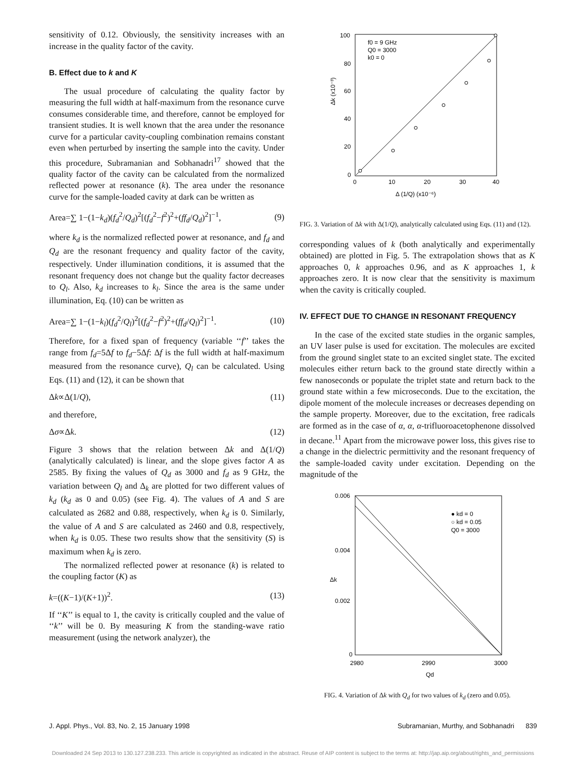sensitivity of 0.12. Obviously, the sensitivity increases with an increase in the quality factor of the cavity.
B. Effect due to k and K
The usual procedure of calculating the quality factor by measuring the full width at half-maximum from the resonance curve consumes considerable time, and therefore, cannot be employed for transient studies. It is well known that the area under the resonance curve for a particular cavity-coupling combination remains constant even when perturbed by inserting the sample into the cavity. Under this procedure, Subramanian and Sobhanadri<sup>17</sup> showed that the quality factor of the cavity can be calculated from the normalized reflected power at resonance (k). The area under the resonance curve for the sample-loaded cavity at dark can be written as
Area=∑ 1−(1−k<sub>d</sub>)(f<sub>d</sub><sup>2</sup>/Q<sub>d</sub>)<sup>2</sup>[(f<sub>d</sub><sup>2</sup>−f<sup>2</sup>)<sup>2</sup>+(ff<sub>d</sub>/Q<sub>d</sub>)<sup>2</sup>]<sup>−1</sup>, (9)
where k<sub>d</sub> is the normalized reflected power at resonance, and f<sub>d</sub> and Q<sub>d</sub> are the resonant frequency and quality factor of the cavity, respectively. Under illumination conditions, it is assumed that the resonant frequency does not change but the quality factor decreases to Q<sub>l</sub>. Also, k<sub>d</sub> increases to k<sub>l</sub>. Since the area is the same under illumination, Eq. (10) can be written as
Area=∑ 1−(1−k<sub>l</sub>)(f<sub>d</sub><sup>2</sup>/Q<sub>l</sub>)<sup>2</sup>[(f<sub>d</sub><sup>2</sup>−f<sup>2</sup>)<sup>2</sup>+(ff<sub>d</sub>/Q<sub>l</sub>)<sup>2</sup>]<sup>−1</sup>. (10)
Therefore, for a fixed span of frequency (variable ‘‘f’’ takes the range from f<sub>d</sub>=5Δf to f<sub>d</sub>−5Δf: Δf is the full width at half-maximum measured from the resonance curve), Q<sub>l</sub> can be calculated. Using Eqs. (11) and (12), it can be shown that
Δk∝Δ(1/Q), (11)
and therefore,
Δσ∝Δk. (12)
Figure 3 shows that the relation between Δk and Δ(1/Q) (analytically calculated) is linear, and the slope gives factor A as 2585. By fixing the values of Q<sub>d</sub> as 3000 and f<sub>d</sub> as 9 GHz, the variation between Q<sub>l</sub> and Δ<sub>k</sub> are plotted for two different values of k<sub>d</sub> (k<sub>d</sub> as 0 and 0.05) (see Fig. 4). The values of A and S are calculated as 2682 and 0.88, respectively, when k<sub>d</sub> is 0. Similarly, the value of A and S are calculated as 2460 and 0.8, respectively, when k<sub>d</sub> is 0.05. These two results show that the sensitivity (S) is maximum when k<sub>d</sub> is zero.
The normalized reflected power at resonance (k) is related to the coupling factor (K) as
k=((K−1)/(K+1))<sup>2</sup>. (13)
If ‘‘K’’ is equal to 1, the cavity is critically coupled and the value of ‘‘k’’ will be 0. By measuring K from the standing-wave ratio measurement (using the network analyzer), the
100
80
60
40
20
0
0
10
20
30
40
Δ (1/Q) (x10⁻⁶)
Δk (x10⁻³)
f0 = 9 GHz
Q0 = 3000
k0 = 0
FIG. 3. Variation of Δk with Δ(1/Q), analytically calculated using Eqs. (11) and (12).
corresponding values of k (both analytically and experimentally obtained) are plotted in Fig. 5. The extrapolation shows that as K approaches 0, k approaches 0.96, and as K approaches 1, k approaches zero. It is now clear that the sensitivity is maximum when the cavity is critically coupled.
IV. EFFECT DUE TO CHANGE IN RESONANT FREQUENCY
In the case of the excited state studies in the organic samples, an UV laser pulse is used for excitation. The molecules are excited from the ground singlet state to an excited singlet state. The excited molecules either return back to the ground state directly within a few nanoseconds or populate the triplet state and return back to the ground state within a few microseconds. Due to the excitation, the dipole moment of the molecule increases or decreases depending on the sample property. Moreover, due to the excitation, free radicals are formed as in the case of α, α, α-trifluoroacetophenone dissolved in decane.<sup>11</sup> Apart from the microwave power loss, this gives rise to a change in the dielectric permittivity and the resonant frequency of the sample-loaded cavity under excitation. Depending on the magnitude of the
0.006
0.004
0.002
0
2980
2990
3000
Qd
Δk
● kd = 0
○ kd = 0.05
Q0 = 3000
FIG. 4. Variation of Δk with Q<sub>d</sub> for two values of k<sub>d</sub> (zero and 0.05).
J. Appl. Phys., Vol. 83, No. 2, 15 January 1998 Subramanian, Murthy, and Sobhanadri 839
Downloaded 24 Sep 2013 to 130.127.238.233. This article is copyrighted as indicated in the abstract. Reuse of AIP content is subject to the terms at: http://jap.aip.org/about/rights_and_permissions